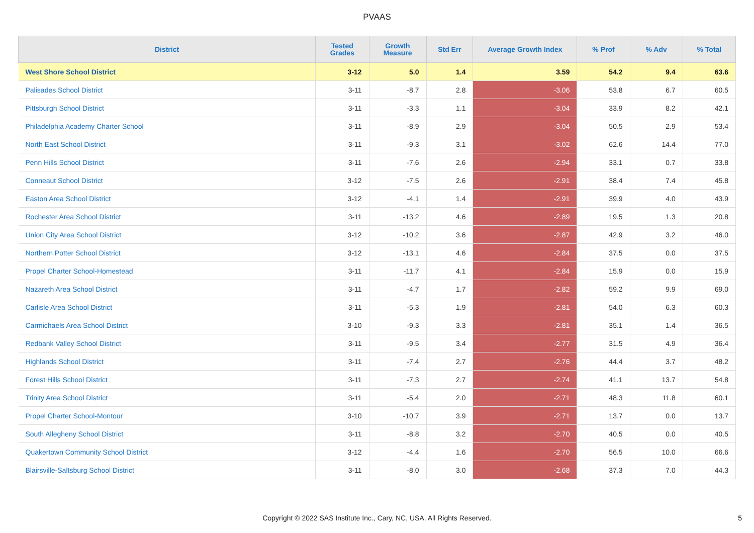PVAAS
| District | Tested Grades | Growth Measure | Std Err | Average Growth Index | % Prof | % Adv | % Total |
| --- | --- | --- | --- | --- | --- | --- | --- |
| West Shore School District | 3-12 | 5.0 | 1.4 | 3.59 | 54.2 | 9.4 | 63.6 |
| Palisades School District | 3-11 | -8.7 | 2.8 | -3.06 | 53.8 | 6.7 | 60.5 |
| Pittsburgh School District | 3-11 | -3.3 | 1.1 | -3.04 | 33.9 | 8.2 | 42.1 |
| Philadelphia Academy Charter School | 3-11 | -8.9 | 2.9 | -3.04 | 50.5 | 2.9 | 53.4 |
| North East School District | 3-11 | -9.3 | 3.1 | -3.02 | 62.6 | 14.4 | 77.0 |
| Penn Hills School District | 3-11 | -7.6 | 2.6 | -2.94 | 33.1 | 0.7 | 33.8 |
| Conneaut School District | 3-12 | -7.5 | 2.6 | -2.91 | 38.4 | 7.4 | 45.8 |
| Easton Area School District | 3-12 | -4.1 | 1.4 | -2.91 | 39.9 | 4.0 | 43.9 |
| Rochester Area School District | 3-11 | -13.2 | 4.6 | -2.89 | 19.5 | 1.3 | 20.8 |
| Union City Area School District | 3-12 | -10.2 | 3.6 | -2.87 | 42.9 | 3.2 | 46.0 |
| Northern Potter School District | 3-12 | -13.1 | 4.6 | -2.84 | 37.5 | 0.0 | 37.5 |
| Propel Charter School-Homestead | 3-11 | -11.7 | 4.1 | -2.84 | 15.9 | 0.0 | 15.9 |
| Nazareth Area School District | 3-11 | -4.7 | 1.7 | -2.82 | 59.2 | 9.9 | 69.0 |
| Carlisle Area School District | 3-11 | -5.3 | 1.9 | -2.81 | 54.0 | 6.3 | 60.3 |
| Carmichaels Area School District | 3-10 | -9.3 | 3.3 | -2.81 | 35.1 | 1.4 | 36.5 |
| Redbank Valley School District | 3-11 | -9.5 | 3.4 | -2.77 | 31.5 | 4.9 | 36.4 |
| Highlands School District | 3-11 | -7.4 | 2.7 | -2.76 | 44.4 | 3.7 | 48.2 |
| Forest Hills School District | 3-11 | -7.3 | 2.7 | -2.74 | 41.1 | 13.7 | 54.8 |
| Trinity Area School District | 3-11 | -5.4 | 2.0 | -2.71 | 48.3 | 11.8 | 60.1 |
| Propel Charter School-Montour | 3-10 | -10.7 | 3.9 | -2.71 | 13.7 | 0.0 | 13.7 |
| South Allegheny School District | 3-11 | -8.8 | 3.2 | -2.70 | 40.5 | 0.0 | 40.5 |
| Quakertown Community School District | 3-12 | -4.4 | 1.6 | -2.70 | 56.5 | 10.0 | 66.6 |
| Blairsville-Saltsburg School District | 3-11 | -8.0 | 3.0 | -2.68 | 37.3 | 7.0 | 44.3 |
Copyright © 2022 SAS Institute Inc., Cary, NC, USA. All Rights Reserved. 5